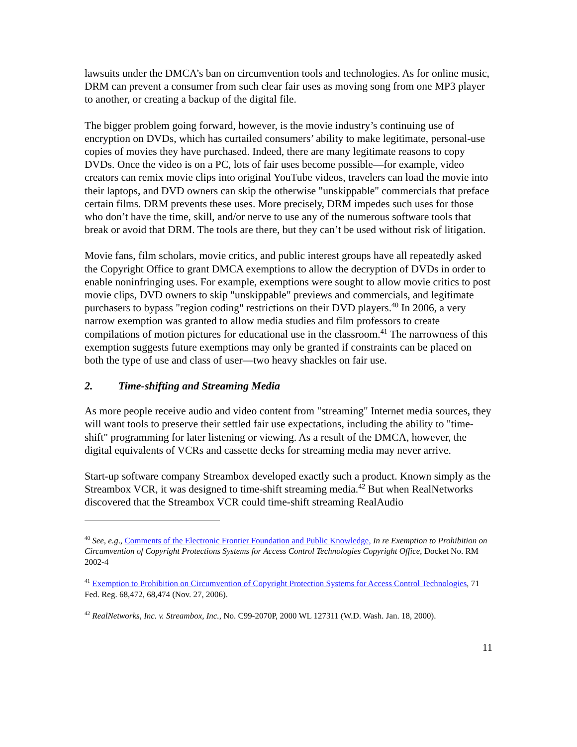lawsuits under the DMCA’s ban on circumvention tools and technologies. As for online music, DRM can prevent a consumer from such clear fair uses as moving song from one MP3 player to another, or creating a backup of the digital file.
The bigger problem going forward, however, is the movie industry’s continuing use of encryption on DVDs, which has curtailed consumers’ ability to make legitimate, personal-use copies of movies they have purchased. Indeed, there are many legitimate reasons to copy DVDs. Once the video is on a PC, lots of fair uses become possible—for example, video creators can remix movie clips into original YouTube videos, travelers can load the movie into their laptops, and DVD owners can skip the otherwise "unskippable" commercials that preface certain films. DRM prevents these uses. More precisely, DRM impedes such uses for those who don’t have the time, skill, and/or nerve to use any of the numerous software tools that break or avoid that DRM. The tools are there, but they can’t be used without risk of litigation.
Movie fans, film scholars, movie critics, and public interest groups have all repeatedly asked the Copyright Office to grant DMCA exemptions to allow the decryption of DVDs in order to enable noninfringing uses. For example, exemptions were sought to allow movie critics to post movie clips, DVD owners to skip "unskippable" previews and commercials, and legitimate purchasers to bypass "region coding" restrictions on their DVD players.<sup>40</sup> In 2006, a very narrow exemption was granted to allow media studies and film professors to create compilations of motion pictures for educational use in the classroom.<sup>41</sup> The narrowness of this exemption suggests future exemptions may only be granted if constraints can be placed on both the type of use and class of user—two heavy shackles on fair use.
2. Time-shifting and Streaming Media
As more people receive audio and video content from "streaming" Internet media sources, they will want tools to preserve their settled fair use expectations, including the ability to "time-shift" programming for later listening or viewing. As a result of the DMCA, however, the digital equivalents of VCRs and cassette decks for streaming media may never arrive.
Start-up software company Streambox developed exactly such a product. Known simply as the Streambox VCR, it was designed to time-shift streaming media.<sup>42</sup> But when RealNetworks discovered that the Streambox VCR could time-shift streaming RealAudio
<sup>40</sup> See, e.g., Comments of the Electronic Frontier Foundation and Public Knowledge, In re Exemption to Prohibition on Circumvention of Copyright Protections Systems for Access Control Technologies Copyright Office, Docket No. RM 2002-4
<sup>41</sup> Exemption to Prohibition on Circumvention of Copyright Protection Systems for Access Control Technologies, 71 Fed. Reg. 68,472, 68,474 (Nov. 27, 2006).
<sup>42</sup> RealNetworks, Inc. v. Streambox, Inc., No. C99-2070P, 2000 WL 127311 (W.D. Wash. Jan. 18, 2000).
11